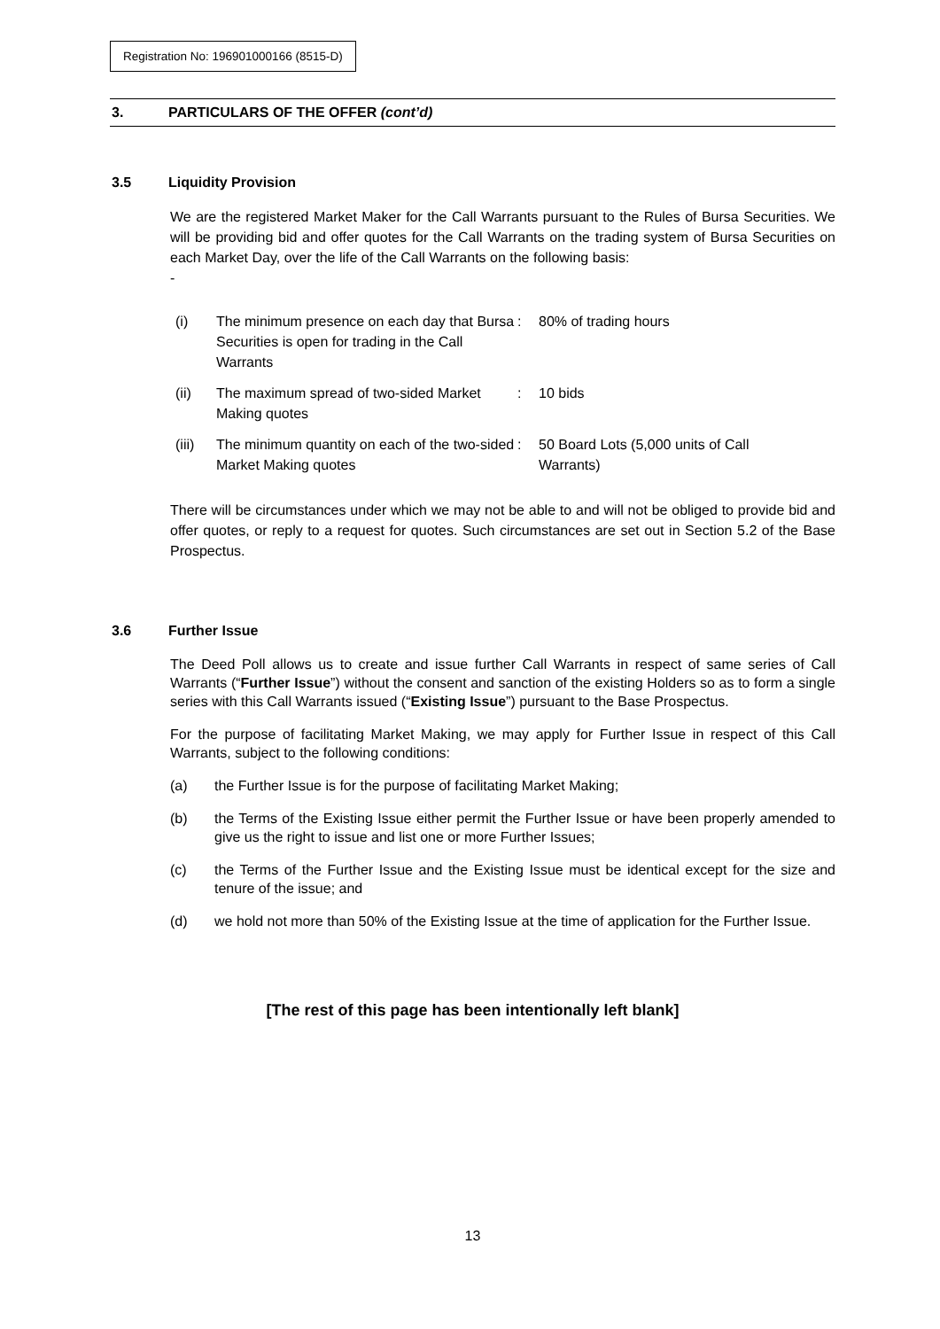Registration No: 196901000166 (8515-D)
3. PARTICULARS OF THE OFFER (cont’d)
3.5 Liquidity Provision
We are the registered Market Maker for the Call Warrants pursuant to the Rules of Bursa Securities. We will be providing bid and offer quotes for the Call Warrants on the trading system of Bursa Securities on each Market Day, over the life of the Call Warrants on the following basis:
-
| (i) | The minimum presence on each day that Bursa Securities is open for trading in the Call Warrants | : | 80% of trading hours |
| (ii) | The maximum spread of two-sided Market Making quotes | : | 10 bids |
| (iii) | The minimum quantity on each of the two-sided Market Making quotes | : | 50 Board Lots (5,000 units of Call Warrants) |
There will be circumstances under which we may not be able to and will not be obliged to provide bid and offer quotes, or reply to a request for quotes. Such circumstances are set out in Section 5.2 of the Base Prospectus.
3.6 Further Issue
The Deed Poll allows us to create and issue further Call Warrants in respect of same series of Call Warrants (“Further Issue”) without the consent and sanction of the existing Holders so as to form a single series with this Call Warrants issued (“Existing Issue”) pursuant to the Base Prospectus.
For the purpose of facilitating Market Making, we may apply for Further Issue in respect of this Call Warrants, subject to the following conditions:
(a) the Further Issue is for the purpose of facilitating Market Making;
(b) the Terms of the Existing Issue either permit the Further Issue or have been properly amended to give us the right to issue and list one or more Further Issues;
(c) the Terms of the Further Issue and the Existing Issue must be identical except for the size and tenure of the issue; and
(d) we hold not more than 50% of the Existing Issue at the time of application for the Further Issue.
[The rest of this page has been intentionally left blank]
13